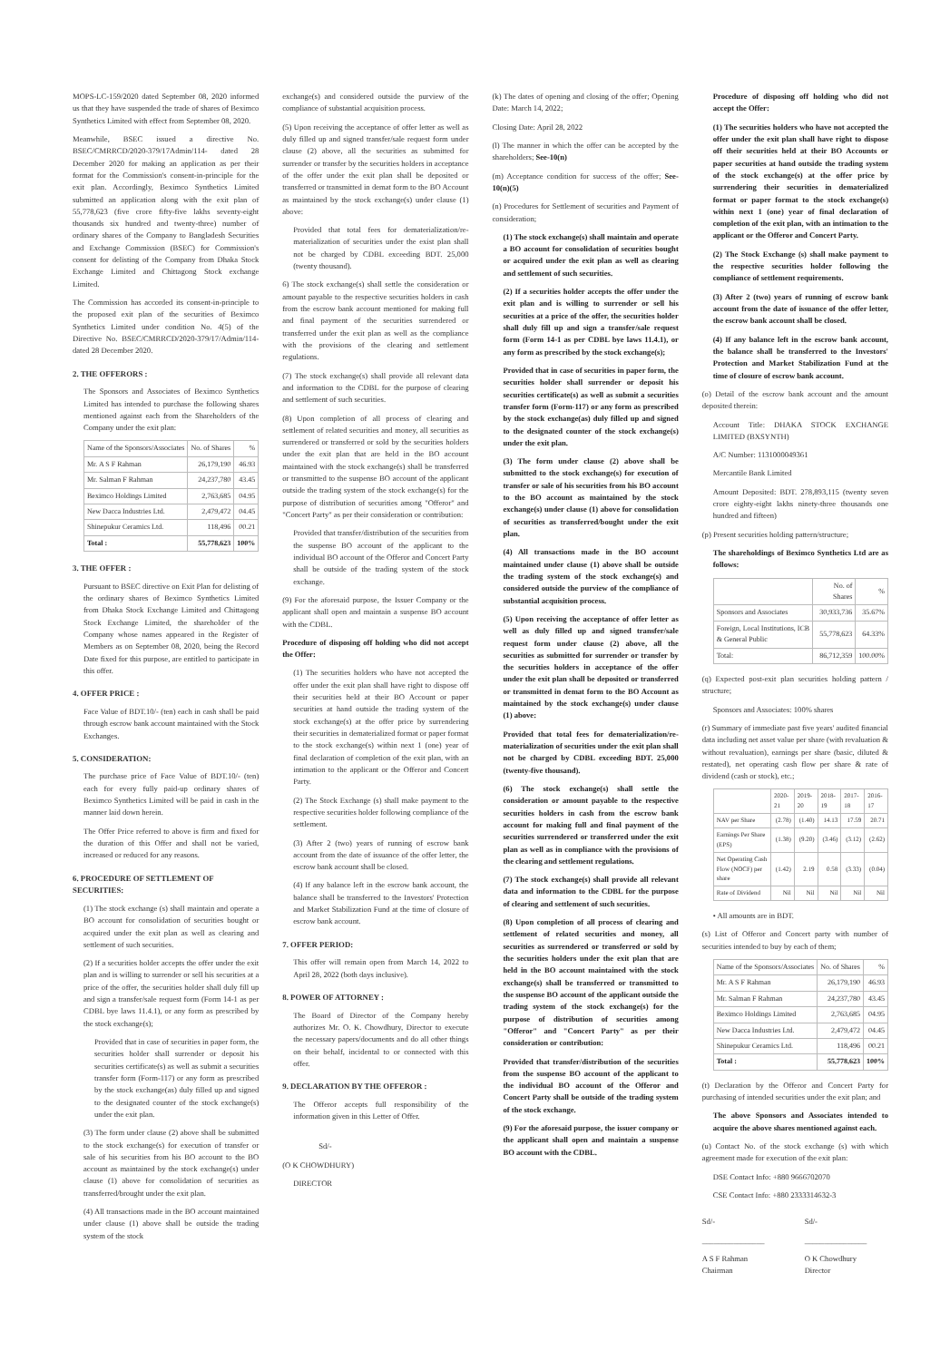MOPS-LC-159/2020 dated September 08, 2020 informed us that they have suspended the trade of shares of Beximco Synthetics Limited with effect from September 08, 2020.
Meanwhile, BSEC issued a directive No. BSEC/CMRRCD/2020-379/17Admin/114- dated 28 December 2020 for making an application as per their format for the Commission's consent-in-principle for the exit plan. Accordingly, Beximco Synthetics Limited submitted an application along with the exit plan of 55,778,623 (five crore fifty-five lakhs seventy-eight thousands six hundred and twenty-three) number of ordinary shares of the Company to Bangladesh Securities and Exchange Commission (BSEC) for Commission's consent for delisting of the Company from Dhaka Stock Exchange Limited and Chittagong Stock exchange Limited.
The Commission has accorded its consent-in-principle to the proposed exit plan of the securities of Beximco Synthetics Limited under condition No. 4(5) of the Directive No. BSEC/CMRRCD/2020-379/17/Admin/114- dated 28 December 2020.
2. THE OFFERORS :
The Sponsors and Associates of Beximco Synthetics Limited has intended to purchase the following shares mentioned against each from the Shareholders of the Company under the exit plan:
| Name of the Sponsors/Associates | No. of Shares | % |
| --- | --- | --- |
| Mr. A S F Rahman | 26,179,190 | 46.93 |
| Mr. Salman F Rahman | 24,237,780 | 43.45 |
| Beximco Holdings Limited | 2,763,685 | 04.95 |
| New Dacca Industries Ltd. | 2,479,472 | 04.45 |
| Shinepukur Ceramics Ltd. | 118,496 | 00.21 |
| Total : | 55,778,623 | 100% |
3. THE OFFER :
Pursuant to BSEC directive on Exit Plan for delisting of the ordinary shares of Beximco Synthetics Limited from Dhaka Stock Exchange Limited and Chittagong Stock Exchange Limited, the shareholder of the Company whose names appeared in the Register of Members as on September 08, 2020, being the Record Date fixed for this purpose, are entitled to participate in this offer.
4. OFFER PRICE :
Face Value of BDT.10/- (ten) each in cash shall be paid through escrow bank account maintained with the Stock Exchanges.
5. CONSIDERATION:
The purchase price of Face Value of BDT.10/- (ten) each for every fully paid-up ordinary shares of Beximco Synthetics Limited will be paid in cash in the manner laid down herein.
The Offer Price referred to above is firm and fixed for the duration of this Offer and shall not be varied, increased or reduced for any reasons.
6. PROCEDURE OF SETTLEMENT OF SECURITIES:
(1) The stock exchange (s) shall maintain and operate a BO account for consolidation of securities bought or acquired under the exit plan as well as clearing and settlement of such securities.
(2) If a securities holder accepts the offer under the exit plan and is willing to surrender or sell his securities at a price of the offer, the securities holder shall duly fill up and sign a transfer/sale request form (Form 14-1 as per CDBL bye laws 11.4.1), or any form as prescribed by the stock exchange(s);
Provided that in case of securities in paper form, the securities holder shall surrender or deposit his securities certificate(s) as well as submit a securities transfer form (Form-117) or any form as prescribed by the stock exchange(as) duly filled up and signed to the designated counter of the stock exchange(s) under the exit plan.
(3) The form under clause (2) above shall be submitted to the stock exchange(s) for execution of transfer or sale of his securities from his BO account to the BO account as maintained by the stock exchange(s) under clause (1) above for consolidation of securities as transferred/brought under the exit plan.
(4) All transactions made in the BO account maintained under clause (1) above shall be outside the trading system of the stock
exchange(s) and considered outside the purview of the compliance of substantial acquisition process.
(5) Upon receiving the acceptance of offer letter as well as duly filled up and signed transfer/sale request form under clause (2) above, all the securities as submitted for surrender or transfer by the securities holders in acceptance of the offer under the exit plan shall be deposited or transferred or transmitted in demat form to the BO Account as maintained by the stock exchange(s) under clause (1) above:
Provided that total fees for dematerialization/re-materialization of securities under the exist plan shall not be charged by CDBL exceeding BDT. 25,000 (twenty thousand).
6) The stock exchange(s) shall settle the consideration or amount payable to the respective securities holders in cash from the escrow bank account mentioned for making full and final payment of the securities surrendered or transferred under the exit plan as well as the compliance with the provisions of the clearing and settlement regulations.
(7) The stock exchange(s) shall provide all relevant data and information to the CDBL for the purpose of clearing and settlement of such securities.
(8) Upon completion of all process of clearing and settlement of related securities and money, all securities as surrendered or transferred or sold by the securities holders under the exit plan that are held in the BO account maintained with the stock exchange(s) shall be transferred or transmitted to the suspense BO account of the applicant outside the trading system of the stock exchange(s) for the purpose of distribution of securities among "Offeror" and "Concert Party" as per their consideration or contribution:
Provided that transfer/distribution of the securities from the suspense BO account of the applicant to the individual BO account of the Offeror and Concert Party shall be outside of the trading system of the stock exchange.
(9) For the aforesaid purpose, the Issuer Company or the applicant shall open and maintain a suspense BO account with the CDBL.
Procedure of disposing off holding who did not accept the Offer:
(1) The securities holders who have not accepted the offer under the exit plan shall have right to dispose off their securities held at their BO Account or paper securities at hand outside the trading system of the stock exchange(s) at the offer price by surrendering their securities in dematerialized format or paper format to the stock exchange(s) within next 1 (one) year of final declaration of completion of the exit plan, with an intimation to the applicant or the Offeror and Concert Party.
(2) The Stock Exchange (s) shall make payment to the respective securities holder following compliance of the settlement.
(3) After 2 (two) years of running of escrow bank account from the date of issuance of the offer letter, the escrow bank account shall be closed.
(4) If any balance left in the escrow bank account, the balance shall be transferred to the Investors' Protection and Market Stabilization Fund at the time of closure of escrow bank account.
7. OFFER PERIOD:
This offer will remain open from March 14, 2022 to April 28, 2022 (both days inclusive).
8. POWER OF ATTORNEY :
The Board of Director of the Company hereby authorizes Mr. O. K. Chowdhury, Director to execute the necessary papers/documents and do all other things on their behalf, incidental to or connected with this offer.
9. DECLARATION BY THE OFFEROR :
The Offeror accepts full responsibility of the information given in this Letter of Offer.
Sd/-
(O K CHOWDHURY)
DIRECTOR
(k) The dates of opening and closing of the offer; Opening Date: March 14, 2022;
Closing Date: April 28, 2022
(l) The manner in which the offer can be accepted by the shareholders; See-10(n)
(m) Acceptance condition for success of the offer; See-10(n)(5)
(n) Procedures for Settlement of securities and Payment of consideration;
(1) The stock exchange(s) shall maintain and operate a BO account for consolidation of securities bought or acquired under the exit plan as well as clearing and settlement of such securities.
(2) If a securities holder accepts the offer under the exit plan and is willing to surrender or sell his securities at a price of the offer, the securities holder shall duly fill up and sign a transfer/sale request form (Form 14-1 as per CDBL bye laws 11.4.1), or any form as prescribed by the stock exchange(s);
Provided that in case of securities in paper form, the securities holder shall surrender or deposit his securities certificate(s) as well as submit a securities transfer form (Form-117) or any form as prescribed by the stock exchange(as) duly filled up and signed to the designated counter of the stock exchange(s) under the exit plan.
(3) The form under clause (2) above shall be submitted to the stock exchange(s) for execution of transfer or sale of his securities from his BO account to the BO account as maintained by the stock exchange(s) under clause (1) above for consolidation of securities as transferred/bought under the exit plan.
(4) All transactions made in the BO account maintained under clause (1) above shall be outside the trading system of the stock exchange(s) and considered outside the purview of the compliance of substantial acquisition process.
(5) Upon receiving the acceptance of offer letter as well as duly filled up and signed transfer/sale request form under clause (2) above, all the securities as submitted for surrender or transfer by the securities holders in acceptance of the offer under the exit plan shall be deposited or transferred or transmitted in demat form to the BO Account as maintained by the stock exchange(s) under clause (1) above:
Provided that total fees for dematerialization/re-materialization of securities under the exit plan shall not be charged by CDBL exceeding BDT. 25,000 (twenty-five thousand).
(6) The stock exchange(s) shall settle the consideration or amount payable to the respective securities holders in cash from the escrow bank account for making full and final payment of the securities surrendered or transferred under the exit plan as well as in compliance with the provisions of the clearing and settlement regulations.
(7) The stock exchange(s) shall provide all relevant data and information to the CDBL for the purpose of clearing and settlement of such securities.
(8) Upon completion of all process of clearing and settlement of related securities and money, all securities as surrendered or transferred or sold by the securities holders under the exit plan that are held in the BO account maintained with the stock exchange(s) shall be transferred or transmitted to the suspense BO account of the applicant outside the trading system of the stock exchange(s) for the purpose of distribution of securities among "Offeror" and "Concert Party" as per their consideration or contribution:
Provided that transfer/distribution of the securities from the suspense BO account of the applicant to the individual BO account of the Offeror and Concert Party shall be outside of the trading system of the stock exchange.
(9) For the aforesaid purpose, the issuer company or the applicant shall open and maintain a suspense BO account with the CDBL.
Procedure of disposing off holding who did not accept the Offer:
(1) The securities holders who have not accepted the offer under the exit plan shall have right to dispose off their securities held at their BO Accounts or paper securities at hand outside the trading system of the stock exchange(s) at the offer price by surrendering their securities in dematerialized format or paper format to the stock exchange(s) within next 1 (one) year of final declaration of completion of the exit plan, with an intimation to the applicant or the Offeror and Concert Party.
(2) The Stock Exchange (s) shall make payment to the respective securities holder following the compliance of settlement requirements.
(3) After 2 (two) years of running of escrow bank account from the date of issuance of the offer letter, the escrow bank account shall be closed.
(4) If any balance left in the escrow bank account, the balance shall be transferred to the Investors' Protection and Market Stabilization Fund at the time of closure of escrow bank account.
(o) Detail of the escrow bank account and the amount deposited therein:
Account Title: DHAKA STOCK EXCHANGE LIMITED (BXSYNTH)
A/C Number: 1131000049361
Mercantile Bank Limited
Amount Deposited: BDT. 278,893,115 (twenty seven crore eighty-eight lakhs ninety-three thousands one hundred and fifteen)
(p) Present securities holding pattern/structure;
The shareholdings of Beximco Synthetics Ltd are as follows:
| | No. of Shares | % |
| --- | --- | --- |
| Sponsors and Associates | 30,933,736 | 35.67% |
| Foreign, Local Institutions, ICB & General Public | 55,778,623 | 64.33% |
| Total: | 86,712,359 | 100.00% |
(q) Expected post-exit plan securities holding pattern / structure;
Sponsors and Associates: 100% shares
(r) Summary of immediate past five years' audited financial data including net asset value per share (with revaluation & without revaluation), earnings per share (basic, diluted & restated), net operating cash flow per share & rate of dividend (cash or stock), etc.;
| | 2020-21 | 2019-20 | 2018-19 | 2017-18 | 2016-17 |
| --- | --- | --- | --- | --- | --- |
| NAV per Share | (2.78) | (1.40) | 14.13 | 17.59 | 20.71 |
| Earnings Per Share (EPS) | (1.38) | (9.20) | (3.46) | (3.12) | (2.62) |
| Net Operating Cash Flow (NOCF) per share | (1.42) | 2.19 | 0.58 | (3.33) | (0.04) |
| Rate of Dividend | Nil | Nil | Nil | Nil | Nil |
• All amounts are in BDT.
(s) List of Offeror and Concert party with number of securities intended to buy by each of them;
| Name of the Sponsors/Associates | No. of Shares | % |
| --- | --- | --- |
| Mr. A S F Rahman | 26,179,190 | 46.93 |
| Mr. Salman F Rahman | 24,237,780 | 43.45 |
| Beximco Holdings Limited | 2,763,685 | 04.95 |
| New Dacca Industries Ltd. | 2,479,472 | 04.45 |
| Shinepukur Ceramics Ltd. | 118,496 | 00.21 |
| Total : | 55,778,623 | 100% |
(t) Declaration by the Offeror and Concert Party for purchasing of intended securities under the exit plan; and
The above Sponsors and Associates intended to acquire the above shares mentioned against each.
(u) Contact No. of the stock exchange (s) with which agreement made for execution of the exit plan:
DSE Contact Info: +880 9666702070
CSE Contact Info: +880 2333314632-3
Sd/-
________________
A S F Rahman
Chairman
Sd/-
________________
O K Chowdhury
Director